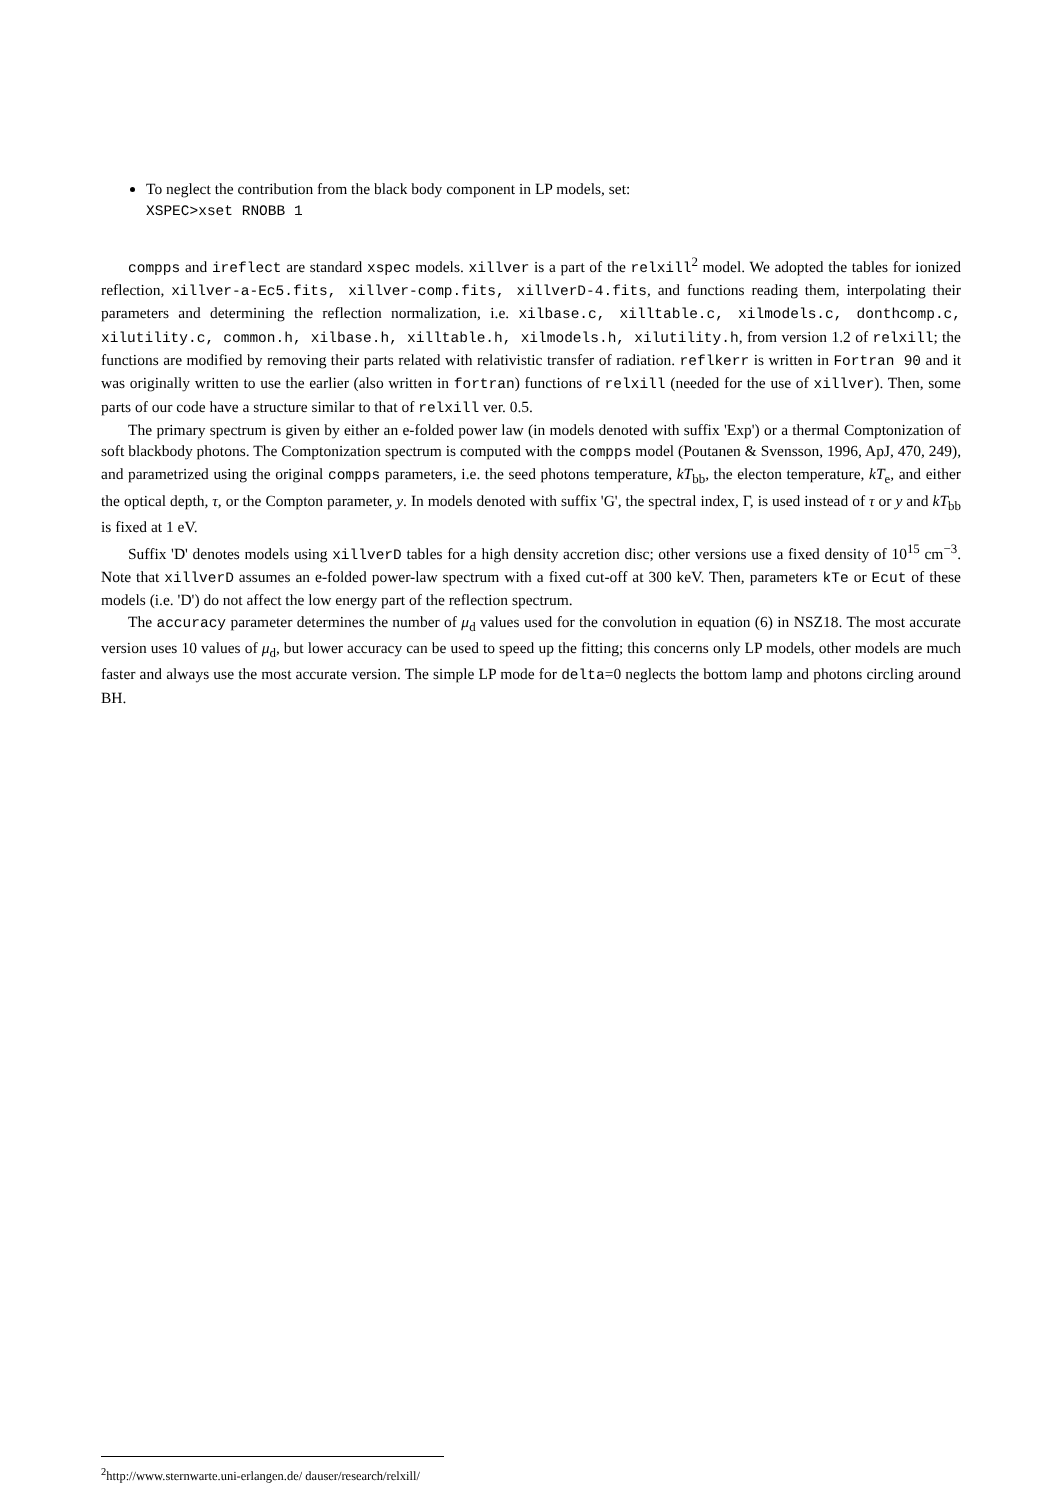To neglect the contribution from the black body component in LP models, set:
XSPEC>xset RNOBB 1
compps and ireflect are standard xspec models. xillver is a part of the relxill<sup>2</sup> model. We adopted the tables for ionized reflection, xillver-a-Ec5.fits, xillver-comp.fits, xillverD-4.fits, and functions reading them, interpolating their parameters and determining the reflection normalization, i.e. xilbase.c, xilltable.c, xilmodels.c, donthcomp.c, xilutility.c, common.h, xilbase.h, xilltable.h, xilmodels.h, xilutility.h, from version 1.2 of relxill; the functions are modified by removing their parts related with relativistic transfer of radiation. reflkerr is written in Fortran 90 and it was originally written to use the earlier (also written in fortran) functions of relxill (needed for the use of xillver). Then, some parts of our code have a structure similar to that of relxill ver. 0.5.
The primary spectrum is given by either an e-folded power law (in models denoted with suffix 'Exp') or a thermal Comptonization of soft blackbody photons. The Comptonization spectrum is computed with the compps model (Poutanen & Svensson, 1996, ApJ, 470, 249), and parametrized using the original compps parameters, i.e. the seed photons temperature, kT<sub>bb</sub>, the electon temperature, kT<sub>e</sub>, and either the optical depth, τ, or the Compton parameter, y. In models denoted with suffix 'G', the spectral index, Γ, is used instead of τ or y and kT<sub>bb</sub> is fixed at 1 eV.
Suffix 'D' denotes models using xillverD tables for a high density accretion disc; other versions use a fixed density of 10<sup>15</sup> cm<sup>−3</sup>. Note that xillverD assumes an e-folded power-law spectrum with a fixed cut-off at 300 keV. Then, parameters kTe or Ecut of these models (i.e. 'D') do not affect the low energy part of the reflection spectrum.
The accuracy parameter determines the number of μ<sub>d</sub> values used for the convolution in equation (6) in NSZ18. The most accurate version uses 10 values of μ<sub>d</sub>, but lower accuracy can be used to speed up the fitting; this concerns only LP models, other models are much faster and always use the most accurate version. The simple LP mode for delta=0 neglects the bottom lamp and photons circling around BH.
<sup>2</sup> http://www.sternwarte.uni-erlangen.de/ dauser/research/relxill/